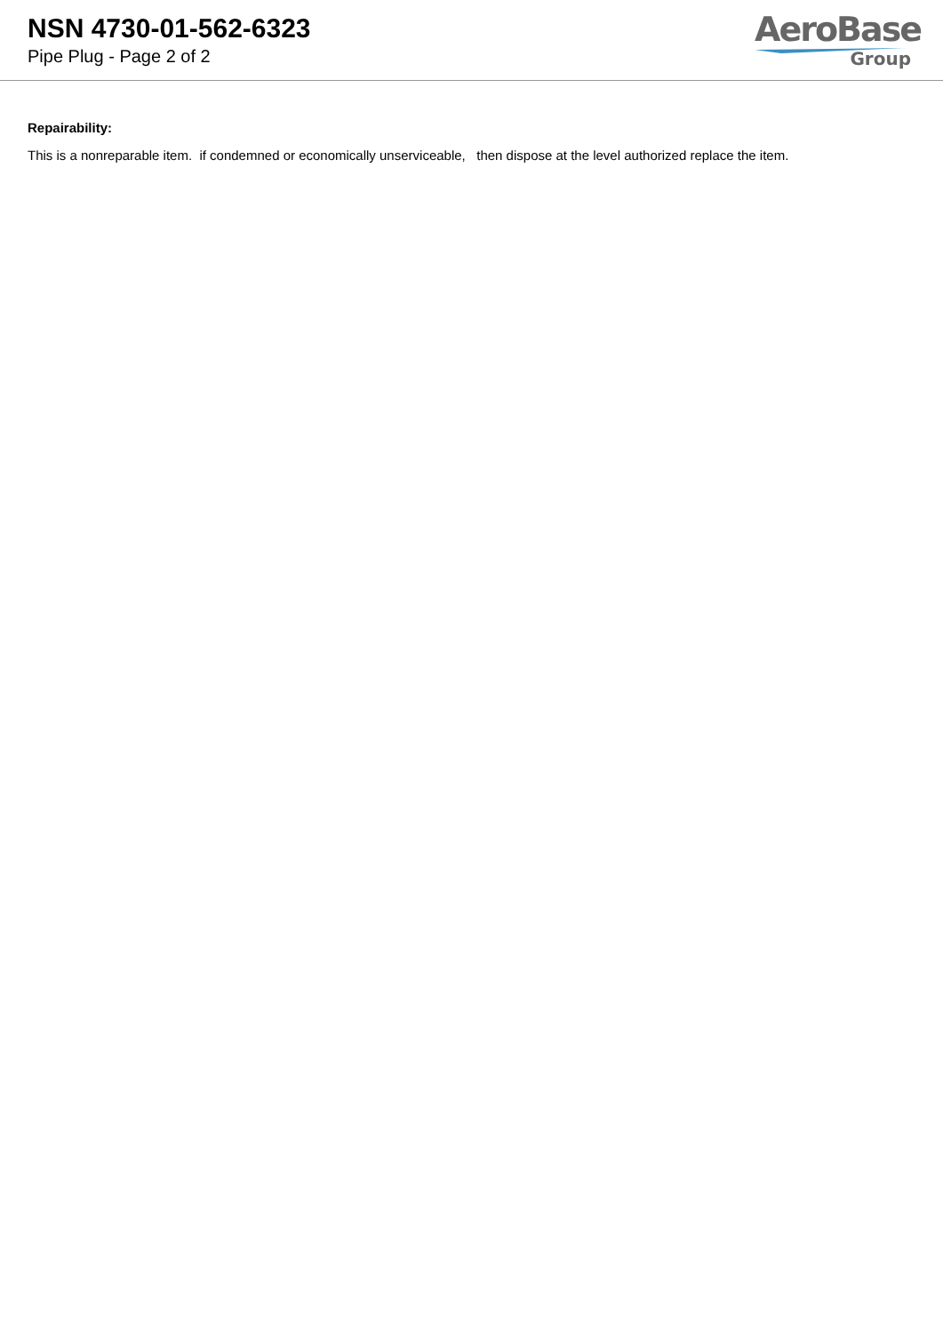NSN 4730-01-562-6323
Pipe Plug - Page 2 of 2
AeroBase
Group
Repairability:
This is a nonreparable item. if condemned or economically unserviceable, then dispose at the level authorized replace the item.